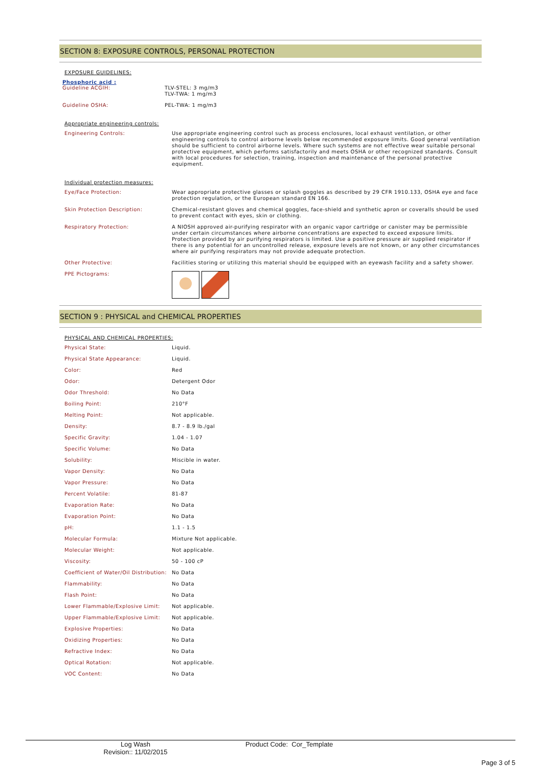SECTION 8: EXPOSURE CONTROLS, PERSONAL PROTECTION
EXPOSURE GUIDELINES:
Phosphoric acid :
| Guideline ACGIH: | TLV-STEL: 3 mg/m3 TLV-TWA: 1 mg/m3 |
| Guideline OSHA: | PEL-TWA: 1 mg/m3 |
Appropriate engineering controls:
| Engineering Controls: | Use appropriate engineering control such as process enclosures, local exhaust ventilation, or other engineering controls to control airborne levels below recommended exposure limits. Good general ventilation should be sufficient to control airborne levels. Where such systems are not effective wear suitable personal protective equipment, which performs satisfactorily and meets OSHA or other recognized standards. Consult with local procedures for selection, training, inspection and maintenance of the personal protective equipment. |
Individual protection measures:
| Eye/Face Protection: | Wear appropriate protective glasses or splash goggles as described by 29 CFR 1910.133, OSHA eye and face protection regulation, or the European standard EN 166. |
| Skin Protection Description: | Chemical-resistant gloves and chemical goggles, face-shield and synthetic apron or coveralls should be used to prevent contact with eyes, skin or clothing. |
| Respiratory Protection: | A NIOSH approved air-purifying respirator with an organic vapor cartridge or canister may be permissible under certain circumstances where airborne concentrations are expected to exceed exposure limits. Protection provided by air purifying respirators is limited. Use a positive pressure air supplied respirator if there is any potential for an uncontrolled release, exposure levels are not known, or any other circumstances where air purifying respirators may not provide adequate protection. |
| Other Protective: | Facilities storing or utilizing this material should be equipped with an eyewash facility and a safety shower. |
| PPE Pictograms: | |
SECTION 9 : PHYSICAL and CHEMICAL PROPERTIES
PHYSICAL AND CHEMICAL PROPERTIES:
| Physical State: | Liquid. |
| Physical State Appearance: | Liquid. |
| Color: | Red |
| Odor: | Detergent Odor |
| Odor Threshold: | No Data |
| Boiling Point: | 210°F |
| Melting Point: | Not applicable. |
| Density: | 8.7 - 8.9 lb./gal |
| Specific Gravity: | 1.04 - 1.07 |
| Specific Volume: | No Data |
| Solubility: | Miscible in water. |
| Vapor Density: | No Data |
| Vapor Pressure: | No Data |
| Percent Volatile: | 81-87 |
| Evaporation Rate: | No Data |
| Evaporation Point: | No Data |
| pH: | 1.1 - 1.5 |
| Molecular Formula: | Mixture Not applicable. |
| Molecular Weight: | Not applicable. |
| Viscosity: | 50 - 100 cP |
| Coefficient of Water/Oil Distribution: | No Data |
| Flammability: | No Data |
| Flash Point: | No Data |
| Lower Flammable/Explosive Limit: | Not applicable. |
| Upper Flammable/Explosive Limit: | Not applicable. |
| Explosive Properties: | No Data |
| Oxidizing Properties: | No Data |
| Refractive Index: | No Data |
| Optical Rotation: | Not applicable. |
| VOC Content: | No Data |
Log Wash
Revision:: 11/02/2015
Product Code: Cor_Template
Page 3 of 5